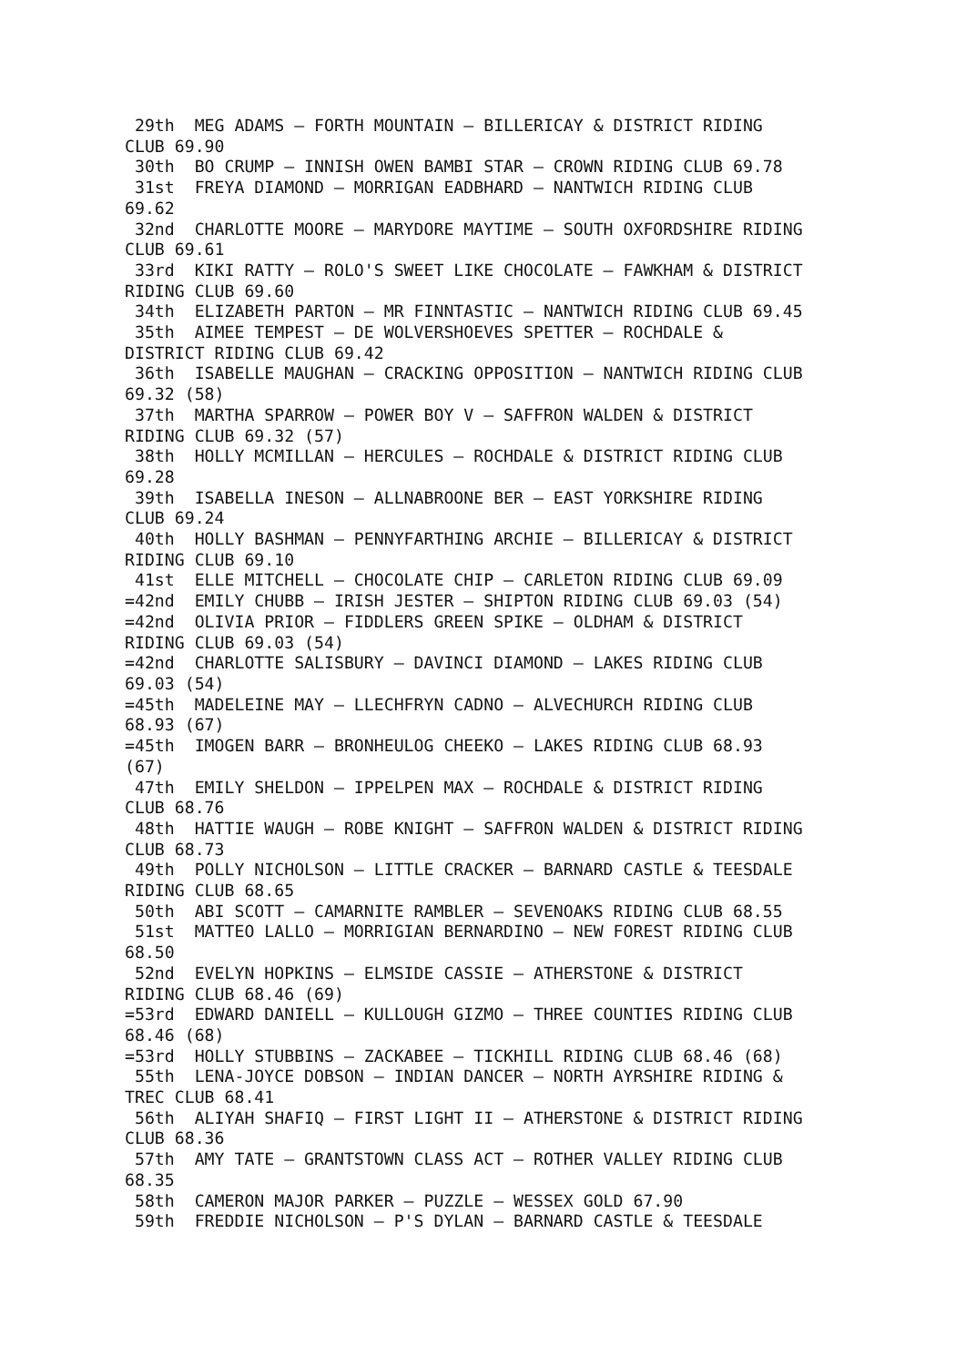29th  MEG ADAMS – FORTH MOUNTAIN – BILLERICAY & DISTRICT RIDING
CLUB 69.90
 30th  BO CRUMP – INNISH OWEN BAMBI STAR – CROWN RIDING CLUB 69.78
 31st  FREYA DIAMOND – MORRIGAN EADBHARD – NANTWICH RIDING CLUB
69.62
 32nd  CHARLOTTE MOORE – MARYDORE MAYTIME – SOUTH OXFORDSHIRE RIDING
CLUB 69.61
 33rd  KIKI RATTY – ROLO'S SWEET LIKE CHOCOLATE – FAWKHAM & DISTRICT
RIDING CLUB 69.60
 34th  ELIZABETH PARTON – MR FINNTASTIC – NANTWICH RIDING CLUB 69.45
 35th  AIMEE TEMPEST – DE WOLVERSHOEVES SPETTER – ROCHDALE &
DISTRICT RIDING CLUB 69.42
 36th  ISABELLE MAUGHAN – CRACKING OPPOSITION – NANTWICH RIDING CLUB
69.32 (58)
 37th  MARTHA SPARROW – POWER BOY V – SAFFRON WALDEN & DISTRICT
RIDING CLUB 69.32 (57)
 38th  HOLLY MCMILLAN – HERCULES – ROCHDALE & DISTRICT RIDING CLUB
69.28
 39th  ISABELLA INESON – ALLNABROONE BER – EAST YORKSHIRE RIDING
CLUB 69.24
 40th  HOLLY BASHMAN – PENNYFARTHING ARCHIE – BILLERICAY & DISTRICT
RIDING CLUB 69.10
 41st  ELLE MITCHELL – CHOCOLATE CHIP – CARLETON RIDING CLUB 69.09
=42nd  EMILY CHUBB – IRISH JESTER – SHIPTON RIDING CLUB 69.03 (54)
=42nd  OLIVIA PRIOR – FIDDLERS GREEN SPIKE – OLDHAM & DISTRICT
RIDING CLUB 69.03 (54)
=42nd  CHARLOTTE SALISBURY – DAVINCI DIAMOND – LAKES RIDING CLUB
69.03 (54)
=45th  MADELEINE MAY – LLECHFRYN CADNO – ALVECHURCH RIDING CLUB
68.93 (67)
=45th  IMOGEN BARR – BRONHEULOG CHEEKO – LAKES RIDING CLUB 68.93
(67)
 47th  EMILY SHELDON – IPPELPEN MAX – ROCHDALE & DISTRICT RIDING
CLUB 68.76
 48th  HATTIE WAUGH – ROBE KNIGHT – SAFFRON WALDEN & DISTRICT RIDING
CLUB 68.73
 49th  POLLY NICHOLSON – LITTLE CRACKER – BARNARD CASTLE & TEESDALE
RIDING CLUB 68.65
 50th  ABI SCOTT – CAMARNITE RAMBLER – SEVENOAKS RIDING CLUB 68.55
 51st  MATTEO LALLO – MORRIGIAN BERNARDINO – NEW FOREST RIDING CLUB
68.50
 52nd  EVELYN HOPKINS – ELMSIDE CASSIE – ATHERSTONE & DISTRICT
RIDING CLUB 68.46 (69)
=53rd  EDWARD DANIELL – KULLOUGH GIZMO – THREE COUNTIES RIDING CLUB
68.46 (68)
=53rd  HOLLY STUBBINS – ZACKABEE – TICKHILL RIDING CLUB 68.46 (68)
 55th  LENA-JOYCE DOBSON – INDIAN DANCER – NORTH AYRSHIRE RIDING &
TREC CLUB 68.41
 56th  ALIYAH SHAFIQ – FIRST LIGHT II – ATHERSTONE & DISTRICT RIDING
CLUB 68.36
 57th  AMY TATE – GRANTSTOWN CLASS ACT – ROTHER VALLEY RIDING CLUB
68.35
 58th  CAMERON MAJOR PARKER – PUZZLE – WESSEX GOLD 67.90
 59th  FREDDIE NICHOLSON – P'S DYLAN – BARNARD CASTLE & TEESDALE